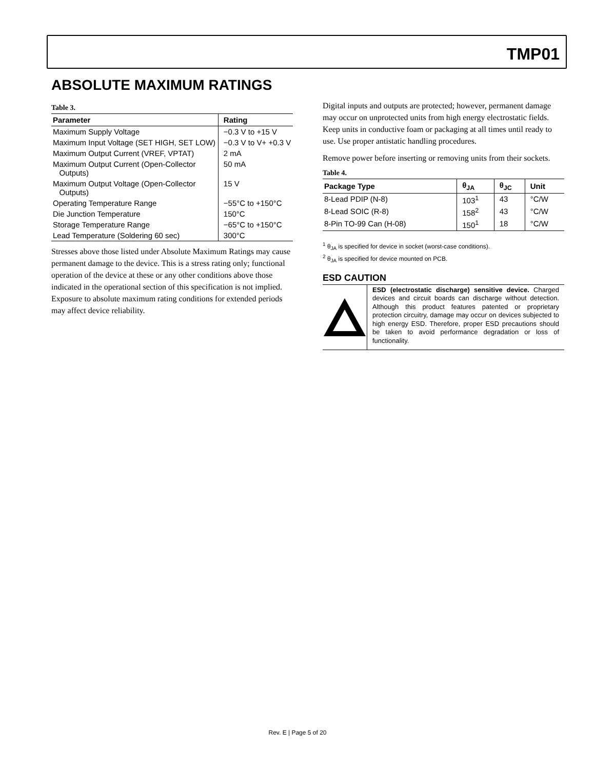TMP01
ABSOLUTE MAXIMUM RATINGS
Table 3.
| Parameter | Rating |
| --- | --- |
| Maximum Supply Voltage | −0.3 V to +15 V |
| Maximum Input Voltage (SET HIGH, SET LOW) | −0.3 V to V+ +0.3 V |
| Maximum Output Current (VREF, VPTAT) | 2 mA |
| Maximum Output Current (Open-Collector Outputs) | 50 mA |
| Maximum Output Voltage (Open-Collector Outputs) | 15 V |
| Operating Temperature Range | −55°C to +150°C |
| Die Junction Temperature | 150°C |
| Storage Temperature Range | −65°C to +150°C |
| Lead Temperature (Soldering 60 sec) | 300°C |
Stresses above those listed under Absolute Maximum Ratings may cause permanent damage to the device. This is a stress rating only; functional operation of the device at these or any other conditions above those indicated in the operational section of this specification is not implied. Exposure to absolute maximum rating conditions for extended periods may affect device reliability.
Digital inputs and outputs are protected; however, permanent damage may occur on unprotected units from high energy electrostatic fields. Keep units in conductive foam or packaging at all times until ready to use. Use proper antistatic handling procedures.
Remove power before inserting or removing units from their sockets.
Table 4.
| Package Type | θ<sub>JA</sub> | θ<sub>JC</sub> | Unit |
| --- | --- | --- | --- |
| 8-Lead PDIP (N-8) | 103<sup>1</sup> | 43 | °C/W |
| 8-Lead SOIC (R-8) | 158<sup>2</sup> | 43 | °C/W |
| 8-Pin TO-99 Can (H-08) | 150<sup>1</sup> | 18 | °C/W |
<sup>1</sup> θ<sub>JA</sub> is specified for device in socket (worst-case conditions).
<sup>2</sup> θ<sub>JA</sub> is specified for device mounted on PCB.
ESD CAUTION
ESD (electrostatic discharge) sensitive device. Charged devices and circuit boards can discharge without detection. Although this product features patented or proprietary protection circuitry, damage may occur on devices subjected to high energy ESD. Therefore, proper ESD precautions should be taken to avoid performance degradation or loss of functionality.
Rev. E | Page 5 of 20